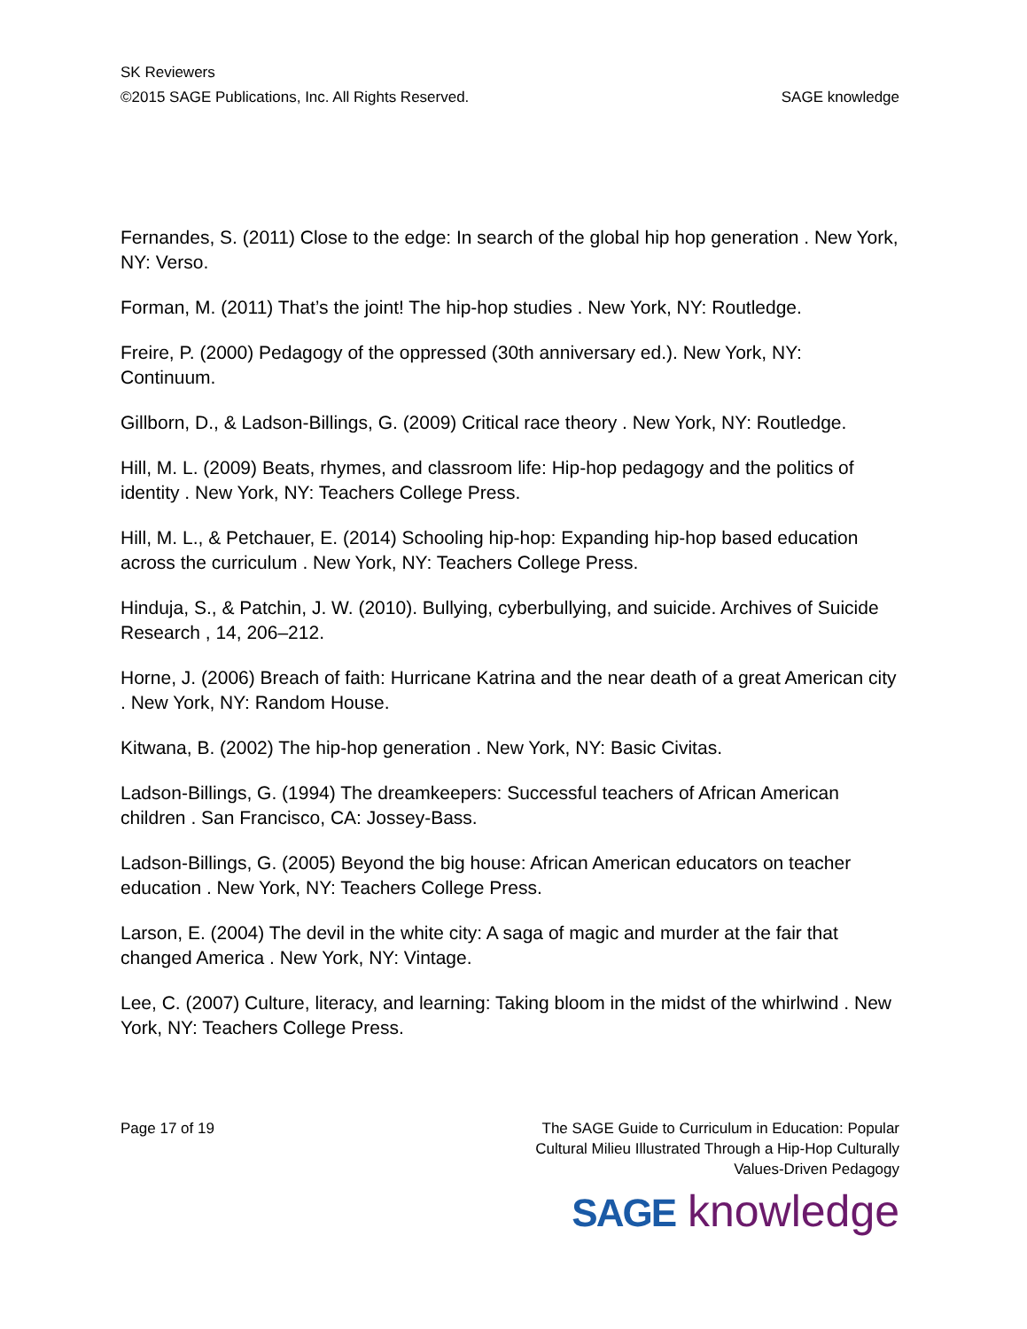SK Reviewers
©2015 SAGE Publications, Inc. All Rights Reserved. SAGE knowledge
Fernandes, S. (2011) Close to the edge: In search of the global hip hop generation . New York, NY: Verso.
Forman, M. (2011) That’s the joint! The hip-hop studies . New York, NY: Routledge.
Freire, P. (2000) Pedagogy of the oppressed (30th anniversary ed.). New York, NY: Continuum.
Gillborn, D., & Ladson-Billings, G. (2009) Critical race theory . New York, NY: Routledge.
Hill, M. L. (2009) Beats, rhymes, and classroom life: Hip-hop pedagogy and the politics of identity . New York, NY: Teachers College Press.
Hill, M. L., & Petchauer, E. (2014) Schooling hip-hop: Expanding hip-hop based education across the curriculum . New York, NY: Teachers College Press.
Hinduja, S., & Patchin, J. W. (2010). Bullying, cyberbullying, and suicide. Archives of Suicide Research , 14, 206–212.
Horne, J. (2006) Breach of faith: Hurricane Katrina and the near death of a great American city . New York, NY: Random House.
Kitwana, B. (2002) The hip-hop generation . New York, NY: Basic Civitas.
Ladson-Billings, G. (1994) The dreamkeepers: Successful teachers of African American children . San Francisco, CA: Jossey-Bass.
Ladson-Billings, G. (2005) Beyond the big house: African American educators on teacher education . New York, NY: Teachers College Press.
Larson, E. (2004) The devil in the white city: A saga of magic and murder at the fair that changed America . New York, NY: Vintage.
Lee, C. (2007) Culture, literacy, and learning: Taking bloom in the midst of the whirlwind . New York, NY: Teachers College Press.
Page 17 of 19 The SAGE Guide to Curriculum in Education: Popular Cultural Milieu Illustrated Through a Hip-Hop Culturally Values-Driven Pedagogy
SAGE knowledge